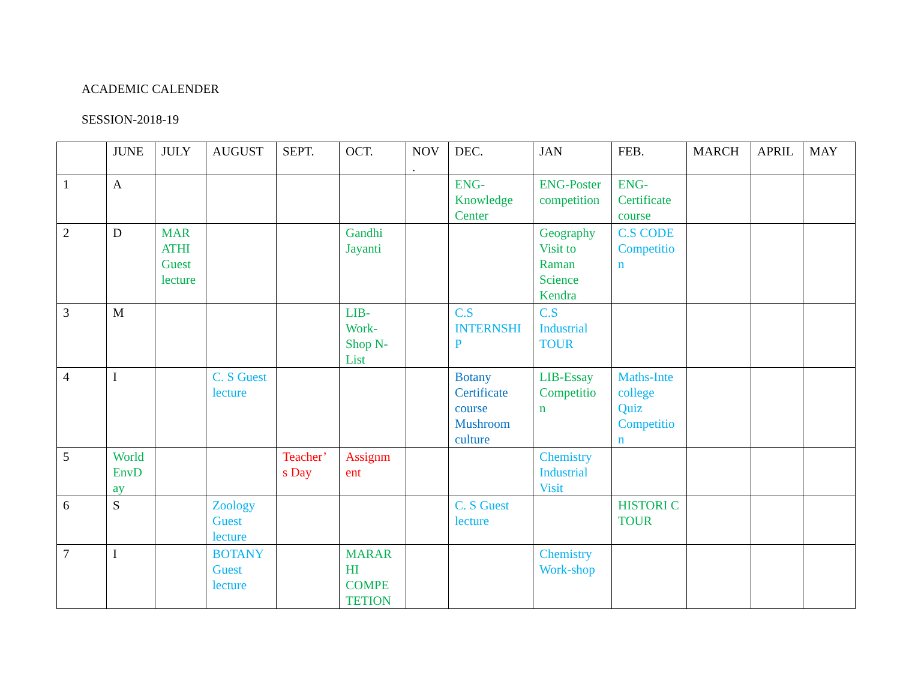ACADEMIC CALENDER
SESSION-2018-19
| | JUNE | JULY | AUGUST | SEPT. | OCT. | NOV . | DEC. | JAN | FEB. | MARCH | APRIL | MAY |
| --- | --- | --- | --- | --- | --- | --- | --- | --- | --- | --- | --- | --- |
| 1 | A | | | | | | ENG-Knowledge Center | ENG-Poster competition | ENG-Certificate course | | | |
| 2 | D | MAR ATHI Guest lecture | | | Gandhi Jayanti | | | Geography Visit to Raman Science Kendra | C.S CODE Competitio n | | | |
| 3 | M | | | | LIB-Work-Shop N-List | | C.S INTERNSHI P | C.S Industrial TOUR | | | | |
| 4 | I | | C. S Guest lecture | | | | Botany Certificate course Mushroom culture | LIB-Essay Competitio n | Maths-Inte college Quiz Competitio n | | | |
| 5 | World EnvD ay | | | Teacher’ s Day | Assignm ent | | | Chemistry Industrial Visit | | | | |
| 6 | S | | Zoology Guest lecture | | | | C. S Guest lecture | | HISTORI C TOUR | | | |
| 7 | I | | BOTANY Guest lecture | | MARAR HI COMPE TETION | | | Chemistry Work-shop | | | | |